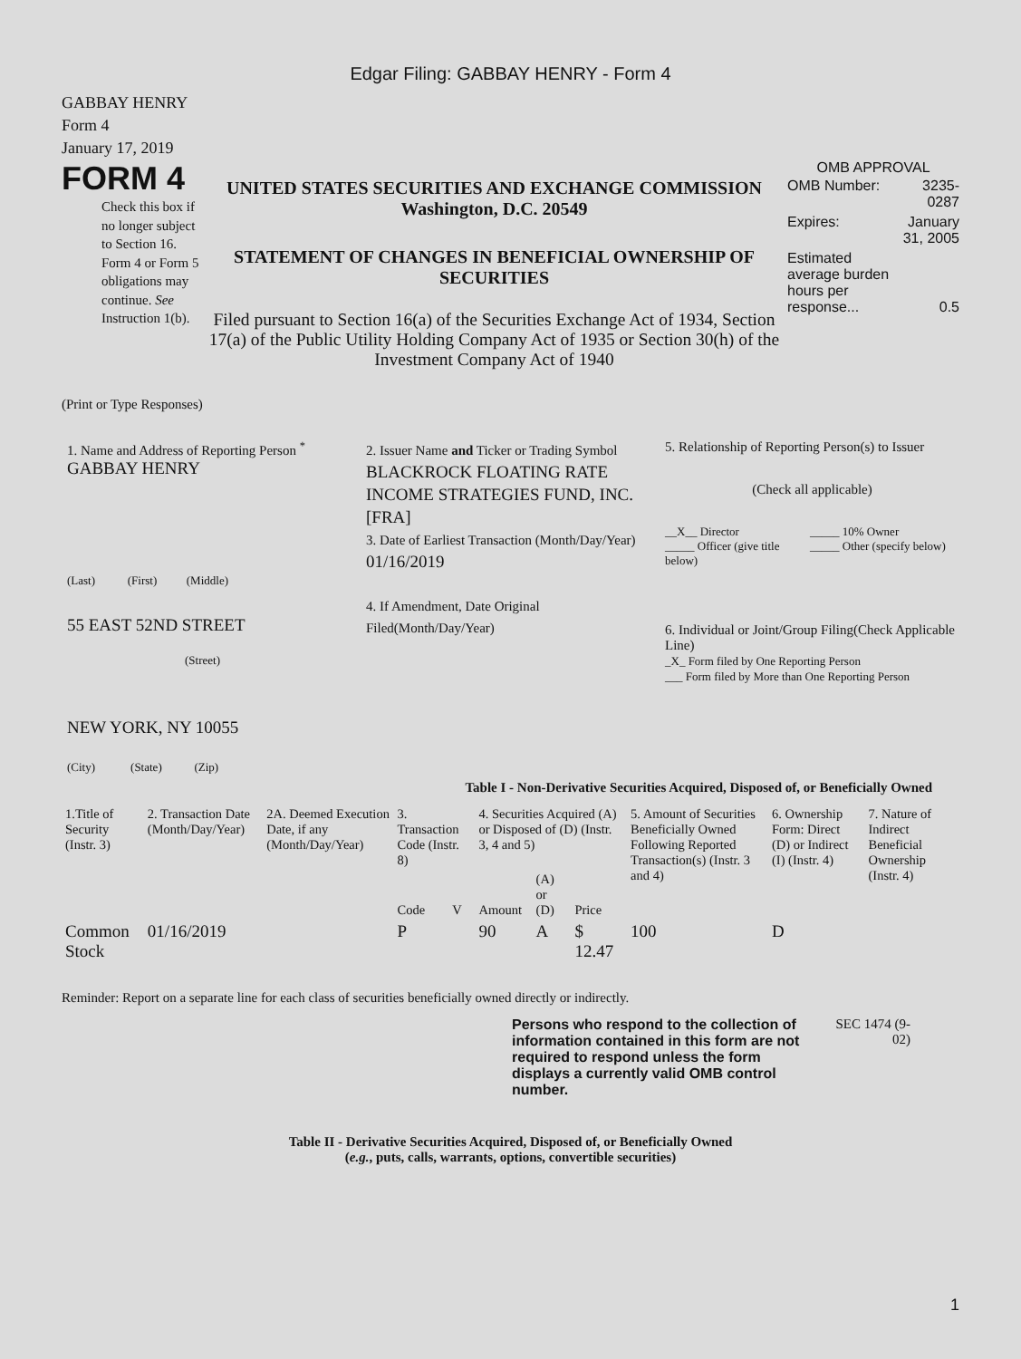Edgar Filing: GABBAY HENRY - Form 4
GABBAY HENRY
Form 4
January 17, 2019
FORM 4
Check this box if no longer subject to Section 16. Form 4 or Form 5 obligations may continue. See Instruction 1(b).
UNITED STATES SECURITIES AND EXCHANGE COMMISSION
Washington, D.C. 20549
STATEMENT OF CHANGES IN BENEFICIAL OWNERSHIP OF SECURITIES
Filed pursuant to Section 16(a) of the Securities Exchange Act of 1934, Section 17(a) of the Public Utility Holding Company Act of 1935 or Section 30(h) of the Investment Company Act of 1940
OMB APPROVAL
| OMB Number: | 3235-0287 |
| Expires: | January 31, 2005 |
| Estimated average burden hours per response... | 0.5 |
(Print or Type Responses)
1. Name and Address of Reporting Person <sup>*</sup>
GABBAY HENRY
(Last) (First) (Middle)
55 EAST 52ND STREET
(Street)
NEW YORK, NY 10055
(City) (State) (Zip)
2. Issuer Name and Ticker or Trading Symbol
BLACKROCK FLOATING RATE INCOME STRATEGIES FUND, INC. [FRA]
3. Date of Earliest Transaction (Month/Day/Year)
01/16/2019
4. If Amendment, Date Original Filed(Month/Day/Year)
5. Relationship of Reporting Person(s) to Issuer
(Check all applicable)
__X__ Director
_____ Officer (give title below)
_____ 10% Owner
_____ Other (specify below)
6. Individual or Joint/Group Filing(Check Applicable Line)
_X_ Form filed by One Reporting Person
___ Form filed by More than One Reporting Person
Table I - Non-Derivative Securities Acquired, Disposed of, or Beneficially Owned
| 1.Title of Security (Instr. 3) | 2. Transaction Date (Month/Day/Year) | 2A. Deemed Execution Date, if any (Month/Day/Year) | 3. Transaction Code (Instr. 8) | | 4. Securities Acquired (A) or Disposed of (D) (Instr. 3, 4 and 5) | | | 5. Amount of Securities Beneficially Owned Following Reported Transaction(s) (Instr. 3 and 4) | 6. Ownership Form: Direct (D) or Indirect (I) (Instr. 4) | 7. Nature of Indirect Beneficial Ownership (Instr. 4) |
| --- | --- | --- | --- | --- | --- | --- | --- | --- | --- | --- |
| | | | Code | V | Amount | (A) or (D) | Price | | | |
| Common Stock | 01/16/2019 | | P | | 90 | A | $ 12.47 | 100 | D | |
Reminder: Report on a separate line for each class of securities beneficially owned directly or indirectly.
Persons who respond to the collection of information contained in this form are not required to respond unless the form displays a currently valid OMB control number.
SEC 1474 (9-02)
Table II - Derivative Securities Acquired, Disposed of, or Beneficially Owned
(e.g., puts, calls, warrants, options, convertible securities)
1